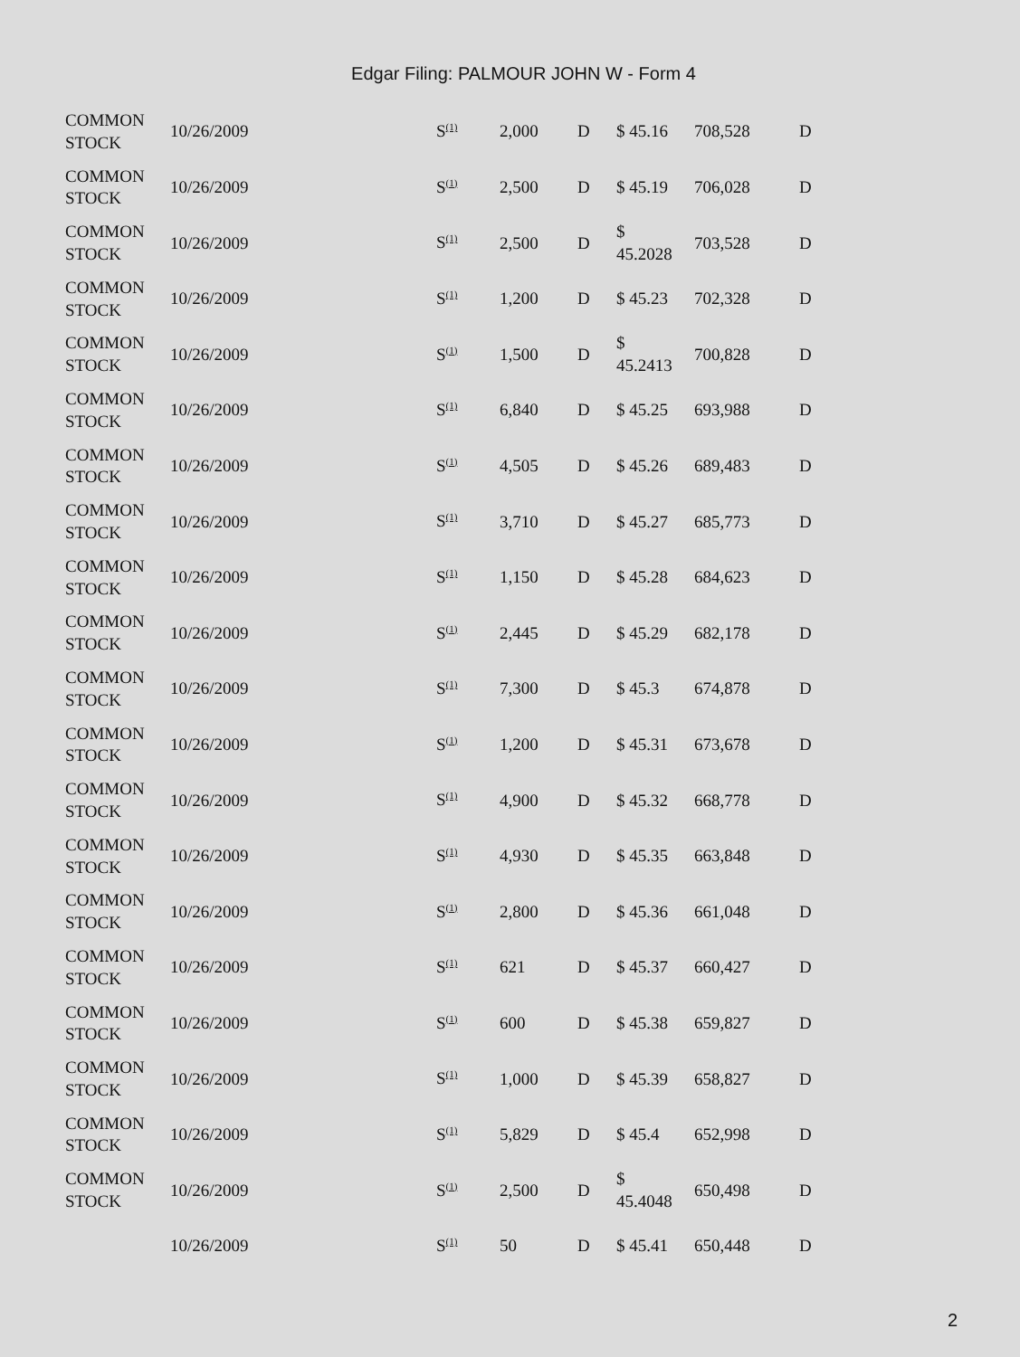Edgar Filing: PALMOUR JOHN W - Form 4
| COMMON STOCK | 10/26/2009 | S<sup>(1)</sup> | 2,000 | D | $ 45.16 | 708,528 | D |
| COMMON STOCK | 10/26/2009 | S<sup>(1)</sup> | 2,500 | D | $ 45.19 | 706,028 | D |
| COMMON STOCK | 10/26/2009 | S<sup>(1)</sup> | 2,500 | D | $ 45.2028 | 703,528 | D |
| COMMON STOCK | 10/26/2009 | S<sup>(1)</sup> | 1,200 | D | $ 45.23 | 702,328 | D |
| COMMON STOCK | 10/26/2009 | S<sup>(1)</sup> | 1,500 | D | $ 45.2413 | 700,828 | D |
| COMMON STOCK | 10/26/2009 | S<sup>(1)</sup> | 6,840 | D | $ 45.25 | 693,988 | D |
| COMMON STOCK | 10/26/2009 | S<sup>(1)</sup> | 4,505 | D | $ 45.26 | 689,483 | D |
| COMMON STOCK | 10/26/2009 | S<sup>(1)</sup> | 3,710 | D | $ 45.27 | 685,773 | D |
| COMMON STOCK | 10/26/2009 | S<sup>(1)</sup> | 1,150 | D | $ 45.28 | 684,623 | D |
| COMMON STOCK | 10/26/2009 | S<sup>(1)</sup> | 2,445 | D | $ 45.29 | 682,178 | D |
| COMMON STOCK | 10/26/2009 | S<sup>(1)</sup> | 7,300 | D | $ 45.3 | 674,878 | D |
| COMMON STOCK | 10/26/2009 | S<sup>(1)</sup> | 1,200 | D | $ 45.31 | 673,678 | D |
| COMMON STOCK | 10/26/2009 | S<sup>(1)</sup> | 4,900 | D | $ 45.32 | 668,778 | D |
| COMMON STOCK | 10/26/2009 | S<sup>(1)</sup> | 4,930 | D | $ 45.35 | 663,848 | D |
| COMMON STOCK | 10/26/2009 | S<sup>(1)</sup> | 2,800 | D | $ 45.36 | 661,048 | D |
| COMMON STOCK | 10/26/2009 | S<sup>(1)</sup> | 621 | D | $ 45.37 | 660,427 | D |
| COMMON STOCK | 10/26/2009 | S<sup>(1)</sup> | 600 | D | $ 45.38 | 659,827 | D |
| COMMON STOCK | 10/26/2009 | S<sup>(1)</sup> | 1,000 | D | $ 45.39 | 658,827 | D |
| COMMON STOCK | 10/26/2009 | S<sup>(1)</sup> | 5,829 | D | $ 45.4 | 652,998 | D |
| COMMON STOCK | 10/26/2009 | S<sup>(1)</sup> | 2,500 | D | $ 45.4048 | 650,498 | D |
| | 10/26/2009 | S<sup>(1)</sup> | 50 | D | $ 45.41 | 650,448 | D |
2